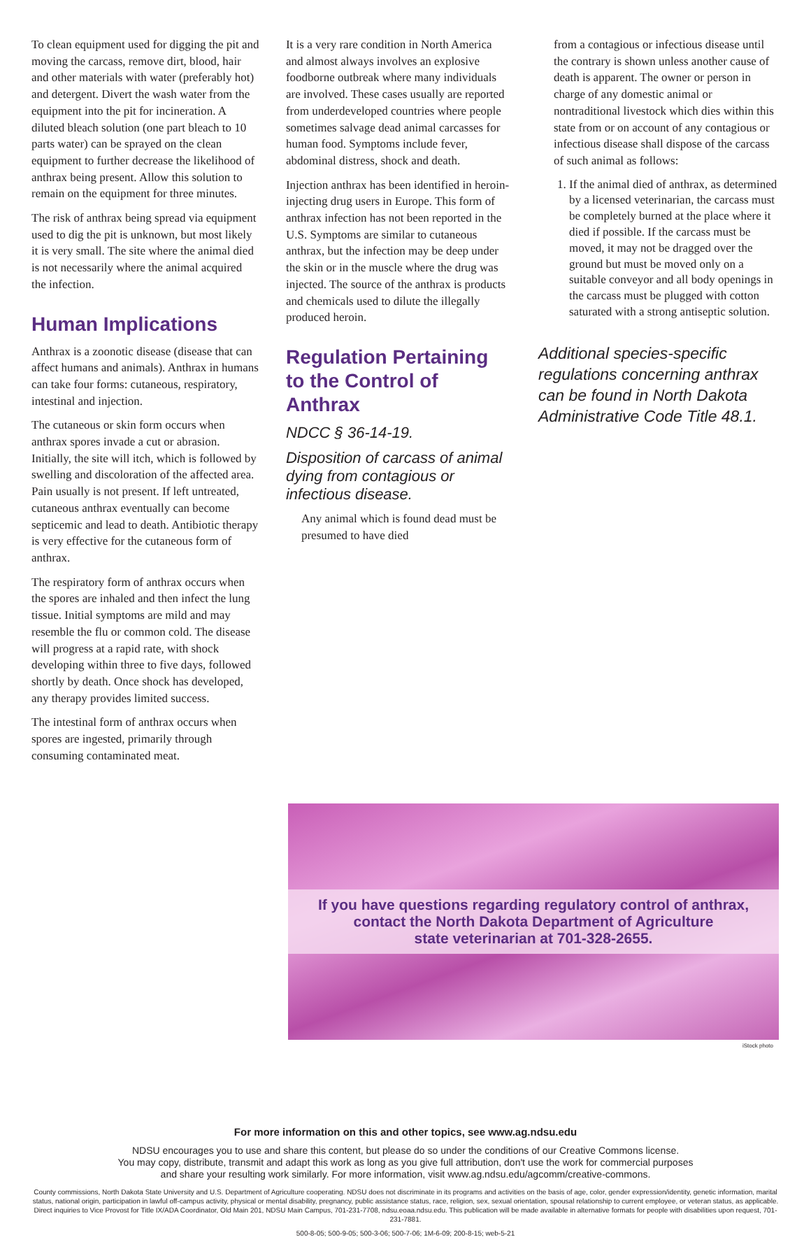To clean equipment used for digging the pit and moving the carcass, remove dirt, blood, hair and other materials with water (preferably hot) and detergent. Divert the wash water from the equipment into the pit for incineration. A diluted bleach solution (one part bleach to 10 parts water) can be sprayed on the clean equipment to further decrease the likelihood of anthrax being present. Allow this solution to remain on the equipment for three minutes.
The risk of anthrax being spread via equipment used to dig the pit is unknown, but most likely it is very small. The site where the animal died is not necessarily where the animal acquired the infection.
Human Implications
Anthrax is a zoonotic disease (disease that can affect humans and animals). Anthrax in humans can take four forms: cutaneous, respiratory, intestinal and injection.
The cutaneous or skin form occurs when anthrax spores invade a cut or abrasion. Initially, the site will itch, which is followed by swelling and discoloration of the affected area. Pain usually is not present. If left untreated, cutaneous anthrax eventually can become septicemic and lead to death. Antibiotic therapy is very effective for the cutaneous form of anthrax.
The respiratory form of anthrax occurs when the spores are inhaled and then infect the lung tissue. Initial symptoms are mild and may resemble the flu or common cold. The disease will progress at a rapid rate, with shock developing within three to five days, followed shortly by death. Once shock has developed, any therapy provides limited success.
The intestinal form of anthrax occurs when spores are ingested, primarily through consuming contaminated meat.
It is a very rare condition in North America and almost always involves an explosive foodborne outbreak where many individuals are involved. These cases usually are reported from underdeveloped countries where people sometimes salvage dead animal carcasses for human food. Symptoms include fever, abdominal distress, shock and death.
Injection anthrax has been identified in heroin-injecting drug users in Europe. This form of anthrax infection has not been reported in the U.S. Symptoms are similar to cutaneous anthrax, but the infection may be deep under the skin or in the muscle where the drug was injected. The source of the anthrax is products and chemicals used to dilute the illegally produced heroin.
Regulation Pertaining to the Control of Anthrax
NDCC § 36-14-19.
Disposition of carcass of animal dying from contagious or infectious disease.
Any animal which is found dead must be presumed to have died
from a contagious or infectious disease until the contrary is shown unless another cause of death is apparent. The owner or person in charge of any domestic animal or nontraditional livestock which dies within this state from or on account of any contagious or infectious disease shall dispose of the carcass of such animal as follows:
1. If the animal died of anthrax, as determined by a licensed veterinarian, the carcass must be completely burned at the place where it died if possible. If the carcass must be moved, it may not be dragged over the ground but must be moved only on a suitable conveyor and all body openings in the carcass must be plugged with cotton saturated with a strong antiseptic solution.
Additional species-specific regulations concerning anthrax can be found in North Dakota Administrative Code Title 48.1.
If you have questions regarding regulatory control of anthrax,
contact the North Dakota Department of Agriculture
state veterinarian at 701-328-2655.
iStock photo
For more information on this and other topics, see www.ag.ndsu.edu
NDSU encourages you to use and share this content, but please do so under the conditions of our Creative Commons license.
You may copy, distribute, transmit and adapt this work as long as you give full attribution, don't use the work for commercial purposes
and share your resulting work similarly. For more information, visit www.ag.ndsu.edu/agcomm/creative-commons.
County commissions, North Dakota State University and U.S. Department of Agriculture cooperating. NDSU does not discriminate in its programs and activities on the basis of age, color, gender expression/identity, genetic information, marital status, national origin, participation in lawful off-campus activity, physical or mental disability, pregnancy, public assistance status, race, religion, sex, sexual orientation, spousal relationship to current employee, or veteran status, as applicable. Direct inquiries to Vice Provost for Title IX/ADA Coordinator, Old Main 201, NDSU Main Campus, 701-231-7708, ndsu.eoaa.ndsu.edu. This publication will be made available in alternative formats for people with disabilities upon request, 701-231-7881.
500-8-05; 500-9-05; 500-3-06; 500-7-06; 1M-6-09; 200-8-15; web-5-21